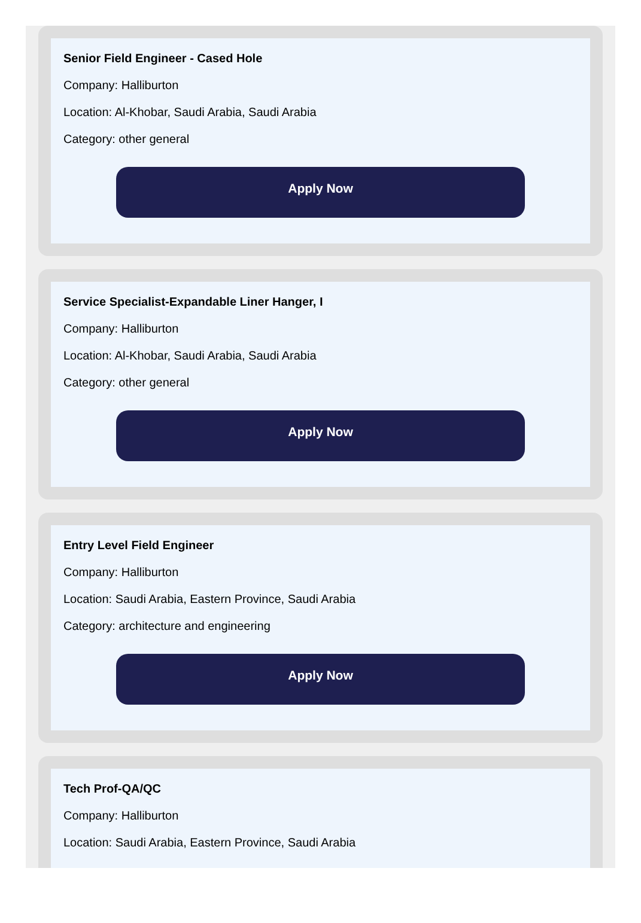Senior Field Engineer - Cased Hole
Company: Halliburton
Location: Al-Khobar, Saudi Arabia, Saudi Arabia
Category: other general
Apply Now
Service Specialist-Expandable Liner Hanger, I
Company: Halliburton
Location: Al-Khobar, Saudi Arabia, Saudi Arabia
Category: other general
Apply Now
Entry Level Field Engineer
Company: Halliburton
Location: Saudi Arabia, Eastern Province, Saudi Arabia
Category: architecture and engineering
Apply Now
Tech Prof-QA/QC
Company: Halliburton
Location: Saudi Arabia, Eastern Province, Saudi Arabia